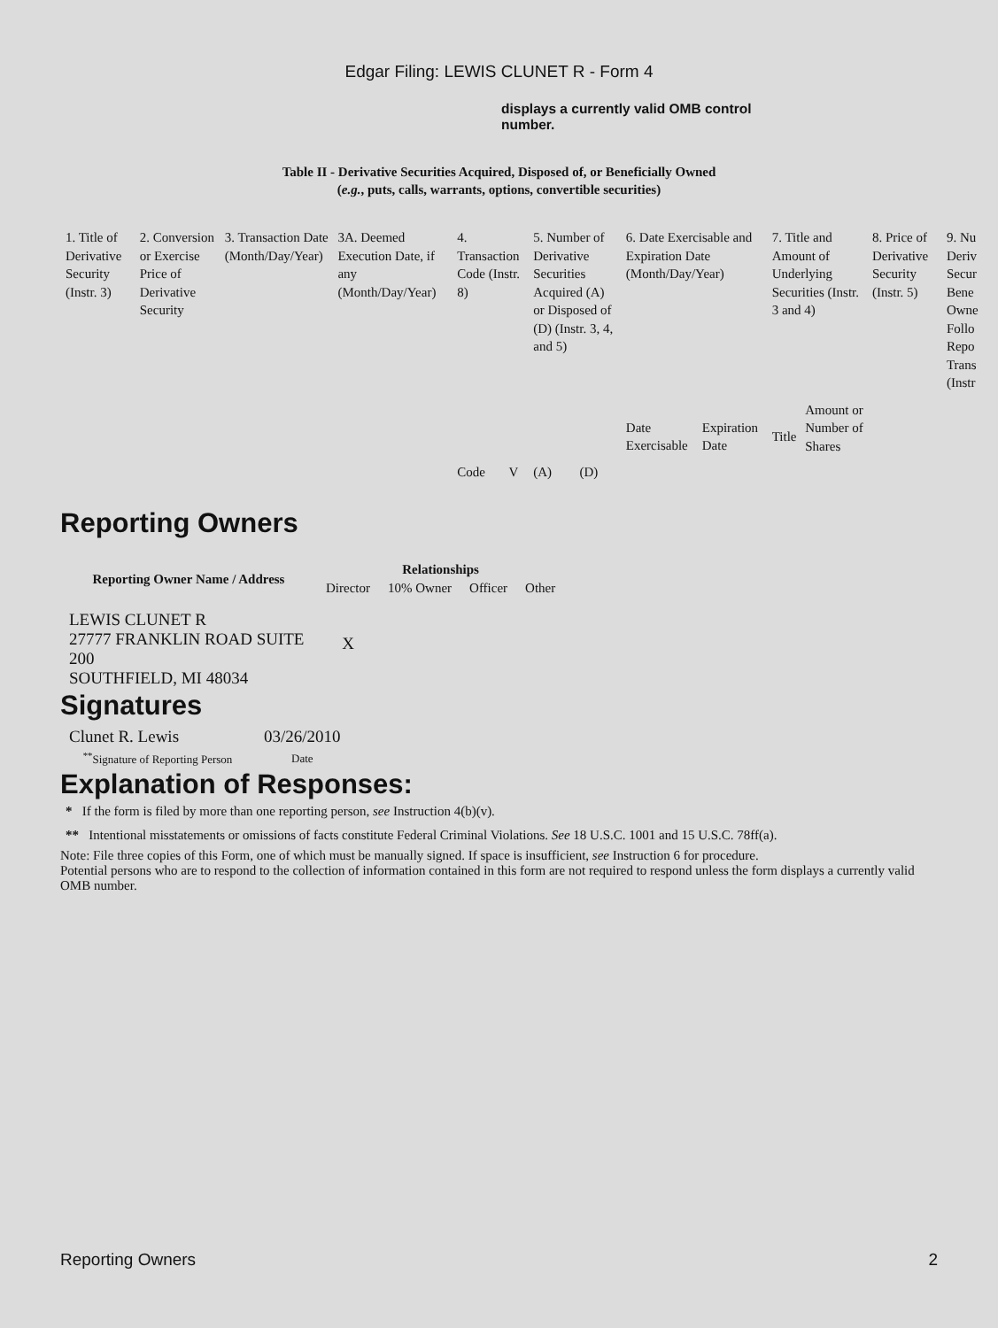Edgar Filing: LEWIS CLUNET R - Form 4
displays a currently valid OMB control number.
Table II - Derivative Securities Acquired, Disposed of, or Beneficially Owned
(e.g., puts, calls, warrants, options, convertible securities)
| 1. Title of Derivative Security (Instr. 3) | 2. Conversion or Exercise Price of Derivative Security | 3. Transaction Date (Month/Day/Year) | 3A. Deemed Execution Date, if any (Month/Day/Year) | 4. Transaction Code (Instr. 8) | | 5. Number of Derivative Securities Acquired (A) or Disposed of (D) (Instr. 3, 4, and 5) | | 6. Date Exercisable and Expiration Date (Month/Day/Year) | | 7. Title and Amount of Underlying Securities (Instr. 3 and 4) | | 8. Price of Derivative Security (Instr. 5) | 9. Nu Deriv Secur Bene Owne Follo Repo Trans (Instr |
| | | | | Code | V | (A) | (D) | Date Exercisable | Expiration Date | Title | Amount or Number of Shares | | |
Reporting Owners
| Reporting Owner Name / Address | Relationships | | | |
| --- | --- | --- | --- | --- |
| | Director | 10% Owner | Officer | Other |
| LEWIS CLUNET R 27777 FRANKLIN ROAD SUITE 200 SOUTHFIELD, MI 48034 | X | | | |
Signatures
| Clunet R. Lewis | 03/26/2010 |
| <sup>**</sup> Signature of Reporting Person | Date |
Explanation of Responses:
* If the form is filed by more than one reporting person, see Instruction 4(b)(v).
** Intentional misstatements or omissions of facts constitute Federal Criminal Violations. See 18 U.S.C. 1001 and 15 U.S.C. 78ff(a).
Note: File three copies of this Form, one of which must be manually signed. If space is insufficient, see Instruction 6 for procedure.
Potential persons who are to respond to the collection of information contained in this form are not required to respond unless the form displays a currently valid OMB number.
Reporting Owners 2